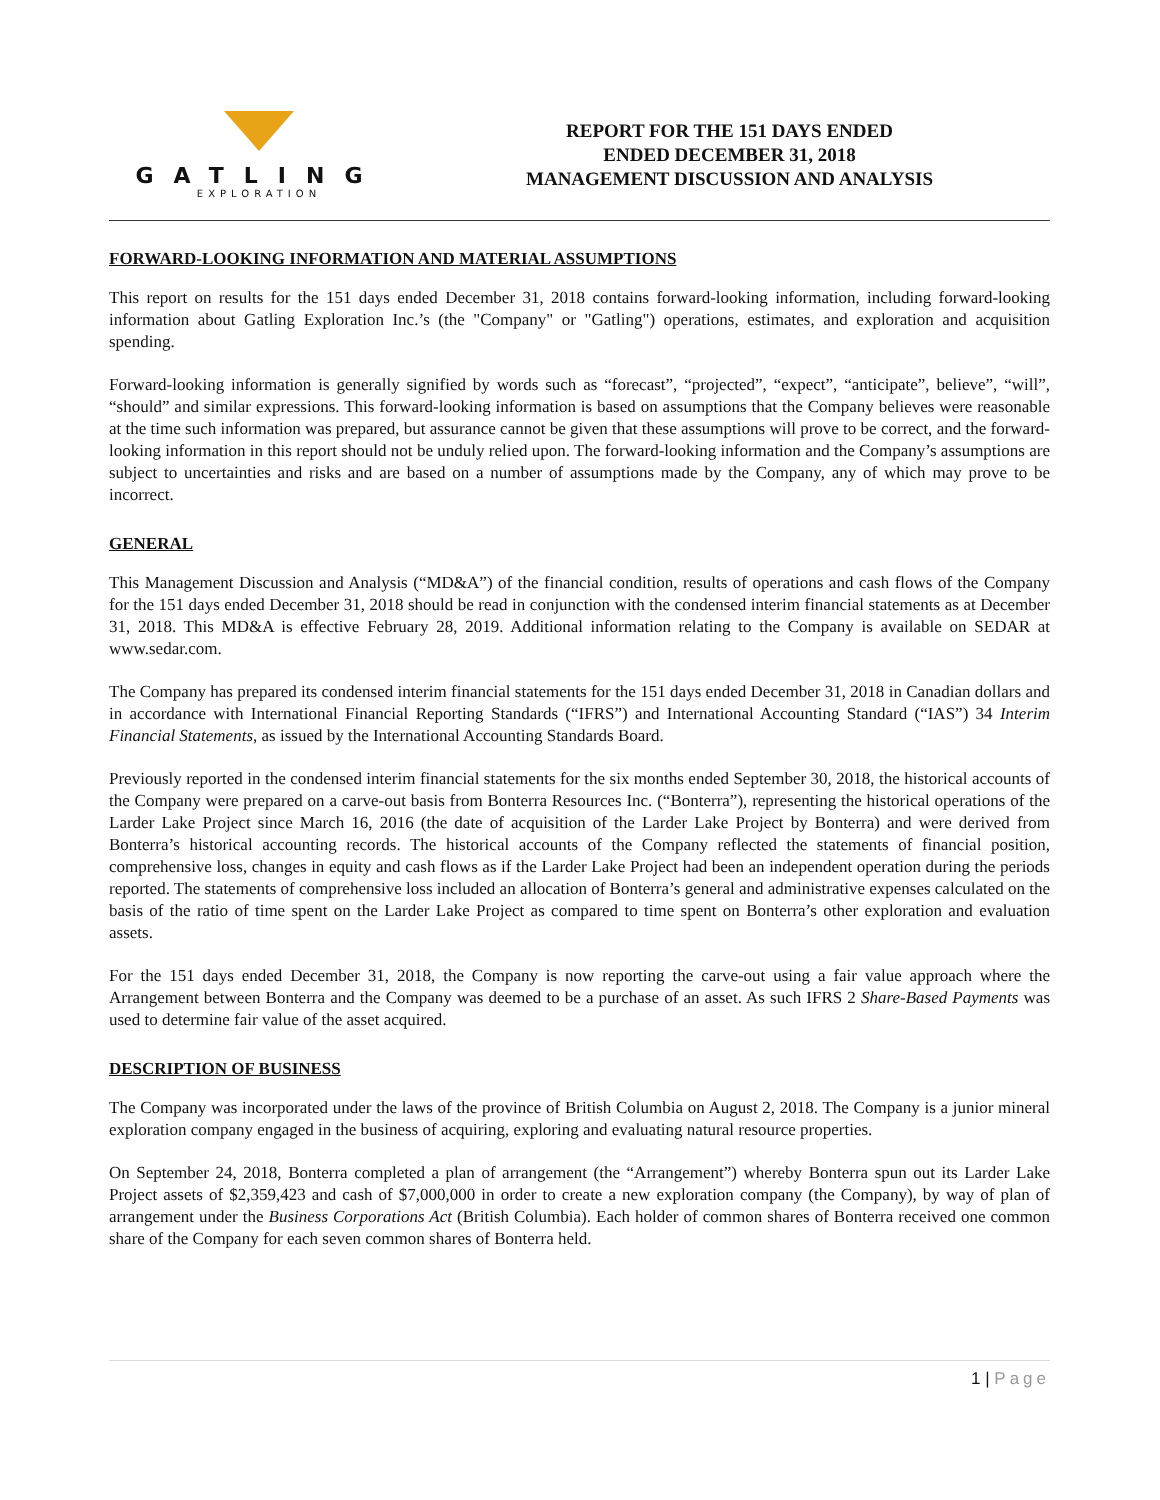GATLING
EXPLORATION
REPORT FOR THE 151 DAYS ENDED
ENDED DECEMBER 31, 2018
MANAGEMENT DISCUSSION AND ANALYSIS
FORWARD-LOOKING INFORMATION AND MATERIAL ASSUMPTIONS
This report on results for the 151 days ended December 31, 2018 contains forward-looking information, including forward-looking information about Gatling Exploration Inc.’s (the "Company" or "Gatling") operations, estimates, and exploration and acquisition spending.
Forward-looking information is generally signified by words such as “forecast”, “projected”, “expect”, “anticipate”, believe”, “will”, “should” and similar expressions. This forward-looking information is based on assumptions that the Company believes were reasonable at the time such information was prepared, but assurance cannot be given that these assumptions will prove to be correct, and the forward-looking information in this report should not be unduly relied upon. The forward-looking information and the Company’s assumptions are subject to uncertainties and risks and are based on a number of assumptions made by the Company, any of which may prove to be incorrect.
GENERAL
This Management Discussion and Analysis (“MD&A”) of the financial condition, results of operations and cash flows of the Company for the 151 days ended December 31, 2018 should be read in conjunction with the condensed interim financial statements as at December 31, 2018. This MD&A is effective February 28, 2019. Additional information relating to the Company is available on SEDAR at www.sedar.com.
The Company has prepared its condensed interim financial statements for the 151 days ended December 31, 2018 in Canadian dollars and in accordance with International Financial Reporting Standards (“IFRS”) and International Accounting Standard (“IAS”) 34 Interim Financial Statements, as issued by the International Accounting Standards Board.
Previously reported in the condensed interim financial statements for the six months ended September 30, 2018, the historical accounts of the Company were prepared on a carve-out basis from Bonterra Resources Inc. (“Bonterra”), representing the historical operations of the Larder Lake Project since March 16, 2016 (the date of acquisition of the Larder Lake Project by Bonterra) and were derived from Bonterra’s historical accounting records. The historical accounts of the Company reflected the statements of financial position, comprehensive loss, changes in equity and cash flows as if the Larder Lake Project had been an independent operation during the periods reported. The statements of comprehensive loss included an allocation of Bonterra’s general and administrative expenses calculated on the basis of the ratio of time spent on the Larder Lake Project as compared to time spent on Bonterra’s other exploration and evaluation assets.
For the 151 days ended December 31, 2018, the Company is now reporting the carve-out using a fair value approach where the Arrangement between Bonterra and the Company was deemed to be a purchase of an asset. As such IFRS 2 Share-Based Payments was used to determine fair value of the asset acquired.
DESCRIPTION OF BUSINESS
The Company was incorporated under the laws of the province of British Columbia on August 2, 2018. The Company is a junior mineral exploration company engaged in the business of acquiring, exploring and evaluating natural resource properties.
On September 24, 2018, Bonterra completed a plan of arrangement (the “Arrangement”) whereby Bonterra spun out its Larder Lake Project assets of $2,359,423 and cash of $7,000,000 in order to create a new exploration company (the Company), by way of plan of arrangement under the Business Corporations Act (British Columbia). Each holder of common shares of Bonterra received one common share of the Company for each seven common shares of Bonterra held.
1 | Page